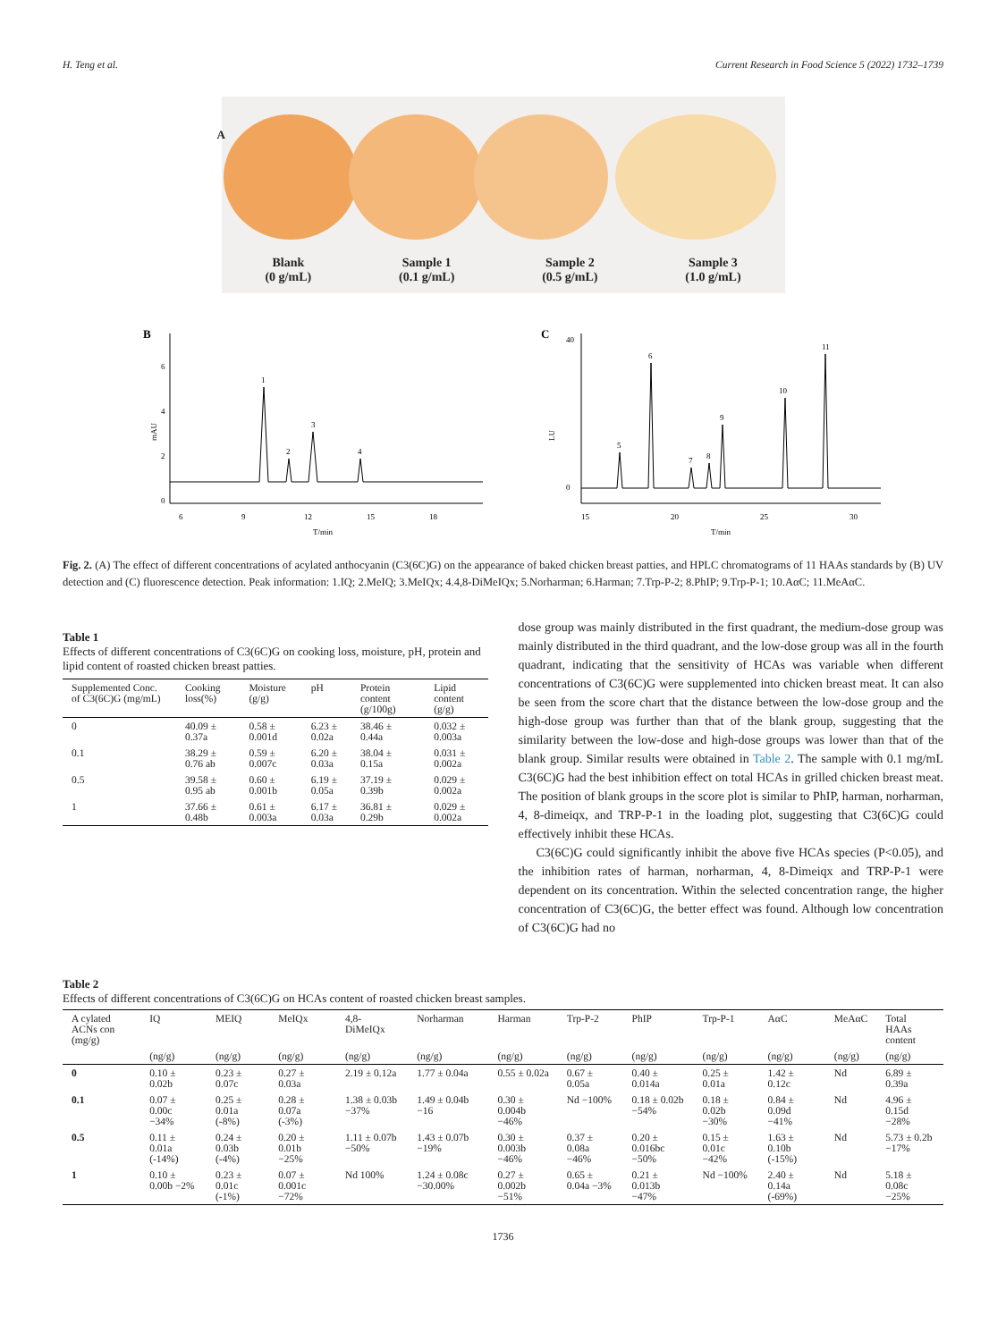H. Teng et al. Current Research in Food Science 5 (2022) 1732–1739
A
Blank
(0 g/mL)
Sample 1
(0.1 g/mL)
Sample 2
(0.5 g/mL)
Sample 3
(1.0 g/mL)
B
mAU
0
2
4
6
1
2
3
4
6
9
12
15
18
T/min
C
LU
0
40
5
6
7
8
9
10
11
15
20
25
30
T/min
Fig. 2. (A) The effect of different concentrations of acylated anthocyanin (C3(6C)G) on the appearance of baked chicken breast patties, and HPLC chromatograms of 11 HAAs standards by (B) UV detection and (C) fluorescence detection. Peak information: 1.IQ; 2.MeIQ; 3.MeIQx; 4.4,8-DiMeIQx; 5.Norharman; 6.Harman; 7.Trp-P-2; 8.PhIP; 9.Trp-P-1; 10.AαC; 11.MeAαC.
Table 1
Effects of different concentrations of C3(6C)G on cooking loss, moisture, pH, protein and lipid content of roasted chicken breast patties.
| Supplemented Conc. of C3(6C)G (mg/mL) | Cooking loss(%) | Moisture (g/g) | pH | Protein content (g/100g) | Lipid content (g/g) |
| --- | --- | --- | --- | --- | --- |
| 0 | 40.09 ± 0.37a | 0.58 ± 0.001d | 6.23 ± 0.02a | 38.46 ± 0.44a | 0.032 ± 0.003a |
| 0.1 | 38.29 ± 0.76 ab | 0.59 ± 0.007c | 6.20 ± 0.03a | 38.04 ± 0.15a | 0.031 ± 0.002a |
| 0.5 | 39.58 ± 0.95 ab | 0.60 ± 0.001b | 6.19 ± 0.05a | 37.19 ± 0.39b | 0.029 ± 0.002a |
| 1 | 37.66 ± 0.48b | 0.61 ± 0.003a | 6.17 ± 0.03a | 36.81 ± 0.29b | 0.029 ± 0.002a |
dose group was mainly distributed in the first quadrant, the medium-dose group was mainly distributed in the third quadrant, and the low-dose group was all in the fourth quadrant, indicating that the sensitivity of HCAs was variable when different concentrations of C3(6C)G were supplemented into chicken breast meat. It can also be seen from the score chart that the distance between the low-dose group and the high-dose group was further than that of the blank group, suggesting that the similarity between the low-dose and high-dose groups was lower than that of the blank group. Similar results were obtained in Table 2. The sample with 0.1 mg/mL C3(6C)G had the best inhibition effect on total HCAs in grilled chicken breast meat. The position of blank groups in the score plot is similar to PhIP, harman, norharman, 4, 8-dimeiqx, and TRP-P-1 in the loading plot, suggesting that C3(6C)G could effectively inhibit these HCAs.
C3(6C)G could significantly inhibit the above five HCAs species (P<0.05), and the inhibition rates of harman, norharman, 4, 8-Dimeiqx and TRP-P-1 were dependent on its concentration. Within the selected concentration range, the higher concentration of C3(6C)G, the better effect was found. Although low concentration of C3(6C)G had no
Table 2
Effects of different concentrations of C3(6C)G on HCAs content of roasted chicken breast samples.
| A cylated ACNs con (mg/g) | IQ | MEIQ | MeIQx | 4,8-DiMeIQx | Norharman | Harman | Trp-P-2 | PhIP | Trp-P-1 | AαC | MeAαC | Total HAAs content |
| --- | --- | --- | --- | --- | --- | --- | --- | --- | --- | --- | --- | --- |
| | (ng/g) | (ng/g) | (ng/g) | (ng/g) | (ng/g) | (ng/g) | (ng/g) | (ng/g) | (ng/g) | (ng/g) | (ng/g) | (ng/g) |
| 0 | 0.10 ± 0.02b | 0.23 ± 0.07c | 0.27 ± 0.03a | 2.19 ± 0.12a | 1.77 ± 0.04a | 0.55 ± 0.02a | 0.67 ± 0.05a | 0.40 ± 0.014a | 0.25 ± 0.01a | 1.42 ± 0.12c | Nd | 6.89 ± 0.39a |
| 0.1 | 0.07 ± 0.00c −34% | 0.25 ± 0.01a (-8%) | 0.28 ± 0.07a (-3%) | 1.38 ± 0.03b −37% | 1.49 ± 0.04b −16 | 0.30 ± 0.004b −46% | Nd −100% | 0.18 ± 0.02b −54% | 0.18 ± 0.02b −30% | 0.84 ± 0.09d −41% | Nd | 4.96 ± 0.15d −28% |
| 0.5 | 0.11 ± 0.01a (-14%) | 0.24 ± 0.03b (-4%) | 0.20 ± 0.01b −25% | 1.11 ± 0.07b −50% | 1.43 ± 0.07b −19% | 0.30 ± 0.003b −46% | 0.37 ± 0.08a −46% | 0.20 ± 0.016bc −50% | 0.15 ± 0.01c −42% | 1.63 ± 0.10b (-15%) | Nd | 5.73 ± 0.2b −17% |
| 1 | 0.10 ± 0.00b −2% | 0.23 ± 0.01c (-1%) | 0.07 ± 0.001c −72% | Nd 100% | 1.24 ± 0.08c −30.00% | 0.27 ± 0.002b −51% | 0.65 ± 0.04a −3% | 0.21 ± 0.013b −47% | Nd −100% | 2.40 ± 0.14a (-69%) | Nd | 5.18 ± 0.08c −25% |
1736